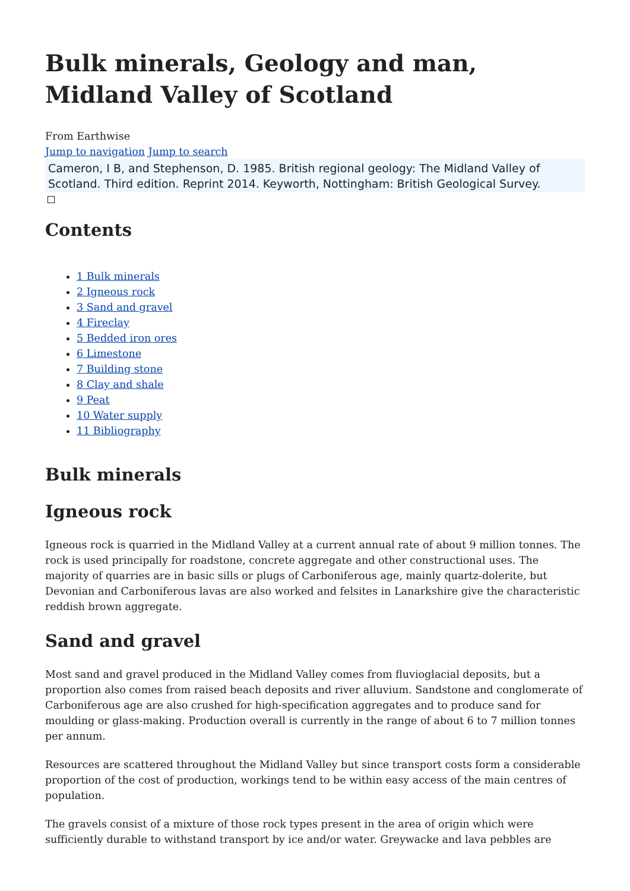Bulk minerals, Geology and man, Midland Valley of Scotland
From Earthwise
Jump to navigation Jump to search
Cameron, I B, and Stephenson, D. 1985. British regional geology: The Midland Valley of Scotland. Third edition. Reprint 2014. Keyworth, Nottingham: British Geological Survey.
Contents
1 Bulk minerals
2 Igneous rock
3 Sand and gravel
4 Fireclay
5 Bedded iron ores
6 Limestone
7 Building stone
8 Clay and shale
9 Peat
10 Water supply
11 Bibliography
Bulk minerals
Igneous rock
Igneous rock is quarried in the Midland Valley at a current annual rate of about 9 million tonnes. The rock is used principally for roadstone, concrete aggregate and other constructional uses. The majority of quarries are in basic sills or plugs of Carboniferous age, mainly quartz-dolerite, but Devonian and Carboniferous lavas are also worked and felsites in Lanarkshire give the characteristic reddish brown aggregate.
Sand and gravel
Most sand and gravel produced in the Midland Valley comes from fluvioglacial deposits, but a proportion also comes from raised beach deposits and river alluvium. Sandstone and conglomerate of Carboniferous age are also crushed for high-specification aggregates and to produce sand for moulding or glass-making. Production overall is currently in the range of about 6 to 7 million tonnes per annum.
Resources are scattered throughout the Midland Valley but since transport costs form a considerable proportion of the cost of production, workings tend to be within easy access of the main centres of population.
The gravels consist of a mixture of those rock types present in the area of origin which were sufficiently durable to withstand transport by ice and/or water. Greywacke and lava pebbles are